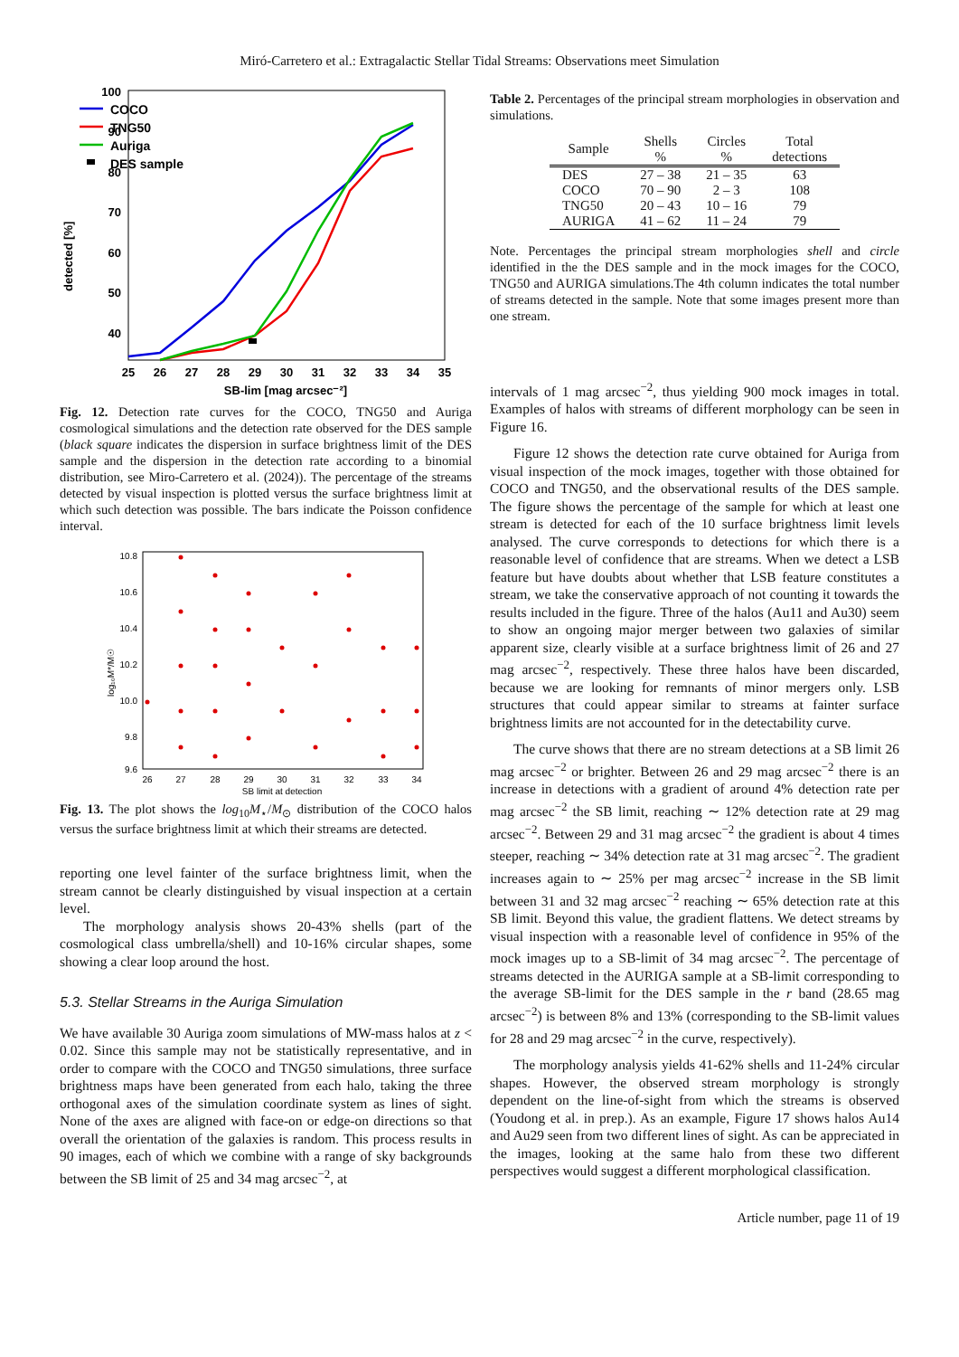Miró-Carretero et al.: Extragalactic Stellar Tidal Streams: Observations meet Simulation
detected [%]
100
90
80
70
60
50
40
25
26
27
28
29
30
31
32
33
34
35
SB-lim [mag arcsec⁻²]
COCO
TNG50
Auriga
DES sample
Fig. 12. Detection rate curves for the COCO, TNG50 and Auriga cosmological simulations and the detection rate observed for the DES sample (black square indicates the dispersion in surface brightness limit of the DES sample and the dispersion in the detection rate according to a binomial distribution, see Miro-Carretero et al. (2024)). The percentage of the streams detected by visual inspection is plotted versus the surface brightness limit at which such detection was possible. The bars indicate the Poisson confidence interval.
log₁₀M*/M☉
10.8
10.6
10.4
10.2
10.0
9.8
9.6
26
27
28
29
30
31
32
33
34
SB limit at detection
Fig. 13. The plot shows the log<sub>10</sub>M<sub>⋆</sub>/M<sub>⊙</sub> distribution of the COCO halos versus the surface brightness limit at which their streams are detected.
reporting one level fainter of the surface brightness limit, when the stream cannot be clearly distinguished by visual inspection at a certain level.
The morphology analysis shows 20-43% shells (part of the cosmological class umbrella/shell) and 10-16% circular shapes, some showing a clear loop around the host.
5.3. Stellar Streams in the Auriga Simulation
We have available 30 Auriga zoom simulations of MW-mass halos at z < 0.02. Since this sample may not be statistically representative, and in order to compare with the COCO and TNG50 simulations, three surface brightness maps have been generated from each halo, taking the three orthogonal axes of the simulation coordinate system as lines of sight. None of the axes are aligned with face-on or edge-on directions so that overall the orientation of the galaxies is random. This process results in 90 images, each of which we combine with a range of sky backgrounds between the SB limit of 25 and 34 mag arcsec<sup>−2</sup>, at
Table 2. Percentages of the principal stream morphologies in observation and simulations.
| Sample | Shells % | Circles % | Total detections |
| --- | --- | --- | --- |
| DES | 27 – 38 | 21 – 35 | 63 |
| COCO | 70 – 90 | 2 – 3 | 108 |
| TNG50 | 20 – 43 | 10 – 16 | 79 |
| AURIGA | 41 – 62 | 11 – 24 | 79 |
Note. Percentages the principal stream morphologies shell and circle identified in the the DES sample and in the mock images for the COCO, TNG50 and AURIGA simulations.The 4th column indicates the total number of streams detected in the sample. Note that some images present more than one stream.
intervals of 1 mag arcsec<sup>−2</sup>, thus yielding 900 mock images in total. Examples of halos with streams of different morphology can be seen in Figure 16.
Figure 12 shows the detection rate curve obtained for Auriga from visual inspection of the mock images, together with those obtained for COCO and TNG50, and the observational results of the DES sample. The figure shows the percentage of the sample for which at least one stream is detected for each of the 10 surface brightness limit levels analysed. The curve corresponds to detections for which there is a reasonable level of confidence that are streams. When we detect a LSB feature but have doubts about whether that LSB feature constitutes a stream, we take the conservative approach of not counting it towards the results included in the figure. Three of the halos (Au11 and Au30) seem to show an ongoing major merger between two galaxies of similar apparent size, clearly visible at a surface brightness limit of 26 and 27 mag arcsec<sup>−2</sup>, respectively. These three halos have been discarded, because we are looking for remnants of minor mergers only. LSB structures that could appear similar to streams at fainter surface brightness limits are not accounted for in the detectability curve.
The curve shows that there are no stream detections at a SB limit 26 mag arcsec<sup>−2</sup> or brighter. Between 26 and 29 mag arcsec<sup>−2</sup> there is an increase in detections with a gradient of around 4% detection rate per mag arcsec<sup>−2</sup> the SB limit, reaching ∼ 12% detection rate at 29 mag arcsec<sup>−2</sup>. Between 29 and 31 mag arcsec<sup>−2</sup> the gradient is about 4 times steeper, reaching ∼ 34% detection rate at 31 mag arcsec<sup>−2</sup>. The gradient increases again to ∼ 25% per mag arcsec<sup>−2</sup> increase in the SB limit between 31 and 32 mag arcsec<sup>−2</sup> reaching ∼ 65% detection rate at this SB limit. Beyond this value, the gradient flattens. We detect streams by visual inspection with a reasonable level of confidence in 95% of the mock images up to a SB-limit of 34 mag arcsec<sup>−2</sup>. The percentage of streams detected in the AURIGA sample at a SB-limit corresponding to the average SB-limit for the DES sample in the r band (28.65 mag arcsec<sup>−2</sup>) is between 8% and 13% (corresponding to the SB-limit values for 28 and 29 mag arcsec<sup>−2</sup> in the curve, respectively).
The morphology analysis yields 41-62% shells and 11-24% circular shapes. However, the observed stream morphology is strongly dependent on the line-of-sight from which the streams is observed (Youdong et al. in prep.). As an example, Figure 17 shows halos Au14 and Au29 seen from two different lines of sight. As can be appreciated in the images, looking at the same halo from these two different perspectives would suggest a different morphological classification.
Article number, page 11 of 19